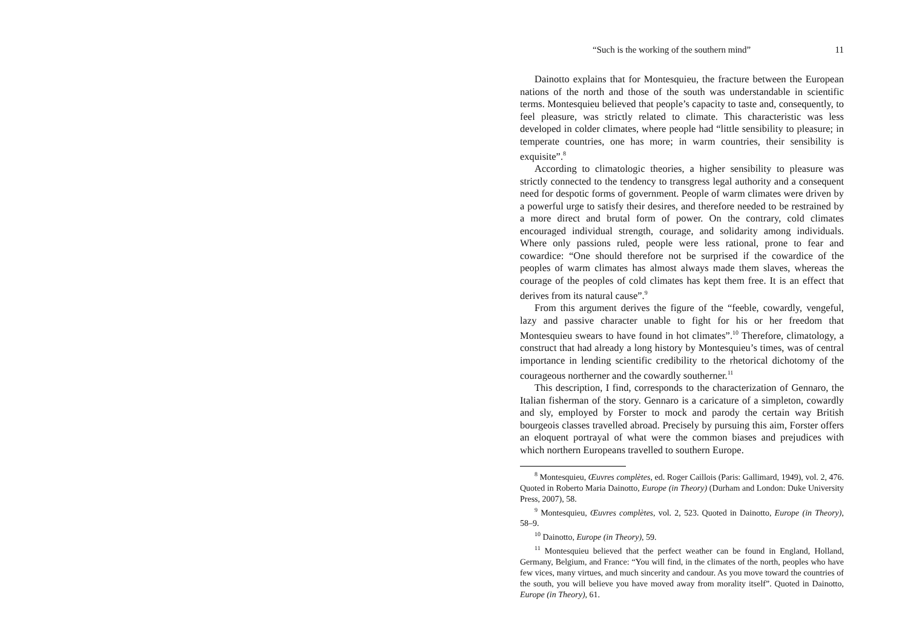“Such is the working of the southern mind” 11
Dainotto explains that for Montesquieu, the fracture between the European nations of the north and those of the south was understandable in scientific terms. Montesquieu believed that people’s capacity to taste and, consequently, to feel pleasure, was strictly related to climate. This characteristic was less developed in colder climates, where people had “little sensibility to pleasure; in temperate countries, one has more; in warm countries, their sensibility is exquisite”.<sup>8</sup>
According to climatologic theories, a higher sensibility to pleasure was strictly connected to the tendency to transgress legal authority and a consequent need for despotic forms of government. People of warm climates were driven by a powerful urge to satisfy their desires, and therefore needed to be restrained by a more direct and brutal form of power. On the contrary, cold climates encouraged individual strength, courage, and solidarity among individuals. Where only passions ruled, people were less rational, prone to fear and cowardice: “One should therefore not be surprised if the cowardice of the peoples of warm climates has almost always made them slaves, whereas the courage of the peoples of cold climates has kept them free. It is an effect that derives from its natural cause”.<sup>9</sup>
From this argument derives the figure of the “feeble, cowardly, vengeful, lazy and passive character unable to fight for his or her freedom that Montesquieu swears to have found in hot climates”.<sup>10</sup> Therefore, climatology, a construct that had already a long history by Montesquieu’s times, was of central importance in lending scientific credibility to the rhetorical dichotomy of the courageous northerner and the cowardly southerner.<sup>11</sup>
This description, I find, corresponds to the characterization of Gennaro, the Italian fisherman of the story. Gennaro is a caricature of a simpleton, cowardly and sly, employed by Forster to mock and parody the certain way British bourgeois classes travelled abroad. Precisely by pursuing this aim, Forster offers an eloquent portrayal of what were the common biases and prejudices with which northern Europeans travelled to southern Europe.
<sup>8</sup> Montesquieu, Œuvres complètes, ed. Roger Caillois (Paris: Gallimard, 1949), vol. 2, 476. Quoted in Roberto Maria Dainotto, Europe (in Theory) (Durham and London: Duke University Press, 2007), 58.
<sup>9</sup> Montesquieu, Œuvres complètes, vol. 2, 523. Quoted in Dainotto, Europe (in Theory), 58–9.
<sup>10</sup> Dainotto, Europe (in Theory), 59.
<sup>11</sup> Montesquieu believed that the perfect weather can be found in England, Holland, Germany, Belgium, and France: “You will find, in the climates of the north, peoples who have few vices, many virtues, and much sincerity and candour. As you move toward the countries of the south, you will believe you have moved away from morality itself”. Quoted in Dainotto, Europe (in Theory), 61.